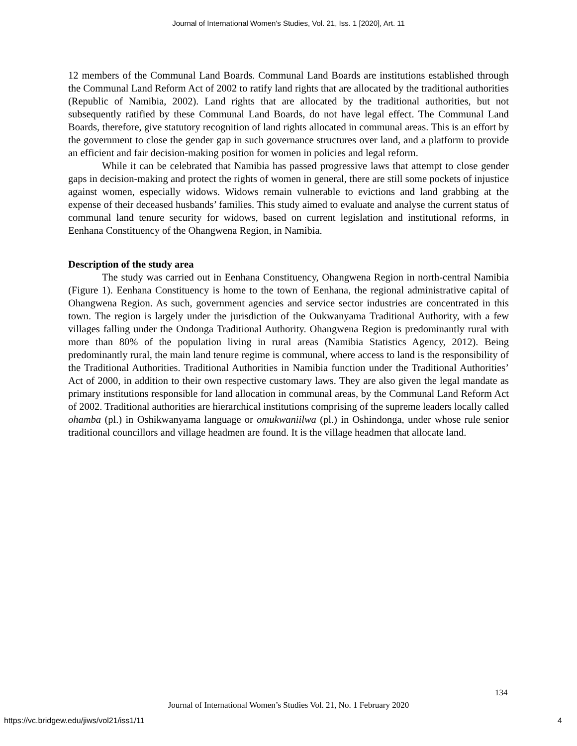Journal of International Women's Studies, Vol. 21, Iss. 1 [2020], Art. 11
12 members of the Communal Land Boards. Communal Land Boards are institutions established through the Communal Land Reform Act of 2002 to ratify land rights that are allocated by the traditional authorities (Republic of Namibia, 2002). Land rights that are allocated by the traditional authorities, but not subsequently ratified by these Communal Land Boards, do not have legal effect. The Communal Land Boards, therefore, give statutory recognition of land rights allocated in communal areas. This is an effort by the government to close the gender gap in such governance structures over land, and a platform to provide an efficient and fair decision-making position for women in policies and legal reform.
While it can be celebrated that Namibia has passed progressive laws that attempt to close gender gaps in decision-making and protect the rights of women in general, there are still some pockets of injustice against women, especially widows. Widows remain vulnerable to evictions and land grabbing at the expense of their deceased husbands’ families. This study aimed to evaluate and analyse the current status of communal land tenure security for widows, based on current legislation and institutional reforms, in Eenhana Constituency of the Ohangwena Region, in Namibia.
Description of the study area
The study was carried out in Eenhana Constituency, Ohangwena Region in north-central Namibia (Figure 1). Eenhana Constituency is home to the town of Eenhana, the regional administrative capital of Ohangwena Region. As such, government agencies and service sector industries are concentrated in this town. The region is largely under the jurisdiction of the Oukwanyama Traditional Authority, with a few villages falling under the Ondonga Traditional Authority. Ohangwena Region is predominantly rural with more than 80% of the population living in rural areas (Namibia Statistics Agency, 2012). Being predominantly rural, the main land tenure regime is communal, where access to land is the responsibility of the Traditional Authorities. Traditional Authorities in Namibia function under the Traditional Authorities’ Act of 2000, in addition to their own respective customary laws. They are also given the legal mandate as primary institutions responsible for land allocation in communal areas, by the Communal Land Reform Act of 2002. Traditional authorities are hierarchical institutions comprising of the supreme leaders locally called ohamba (pl.) in Oshikwanyama language or omukwaniilwa (pl.) in Oshindonga, under whose rule senior traditional councillors and village headmen are found. It is the village headmen that allocate land.
134
Journal of International Women’s Studies Vol. 21, No. 1 February 2020
https://vc.bridgew.edu/jiws/vol21/iss1/11
4